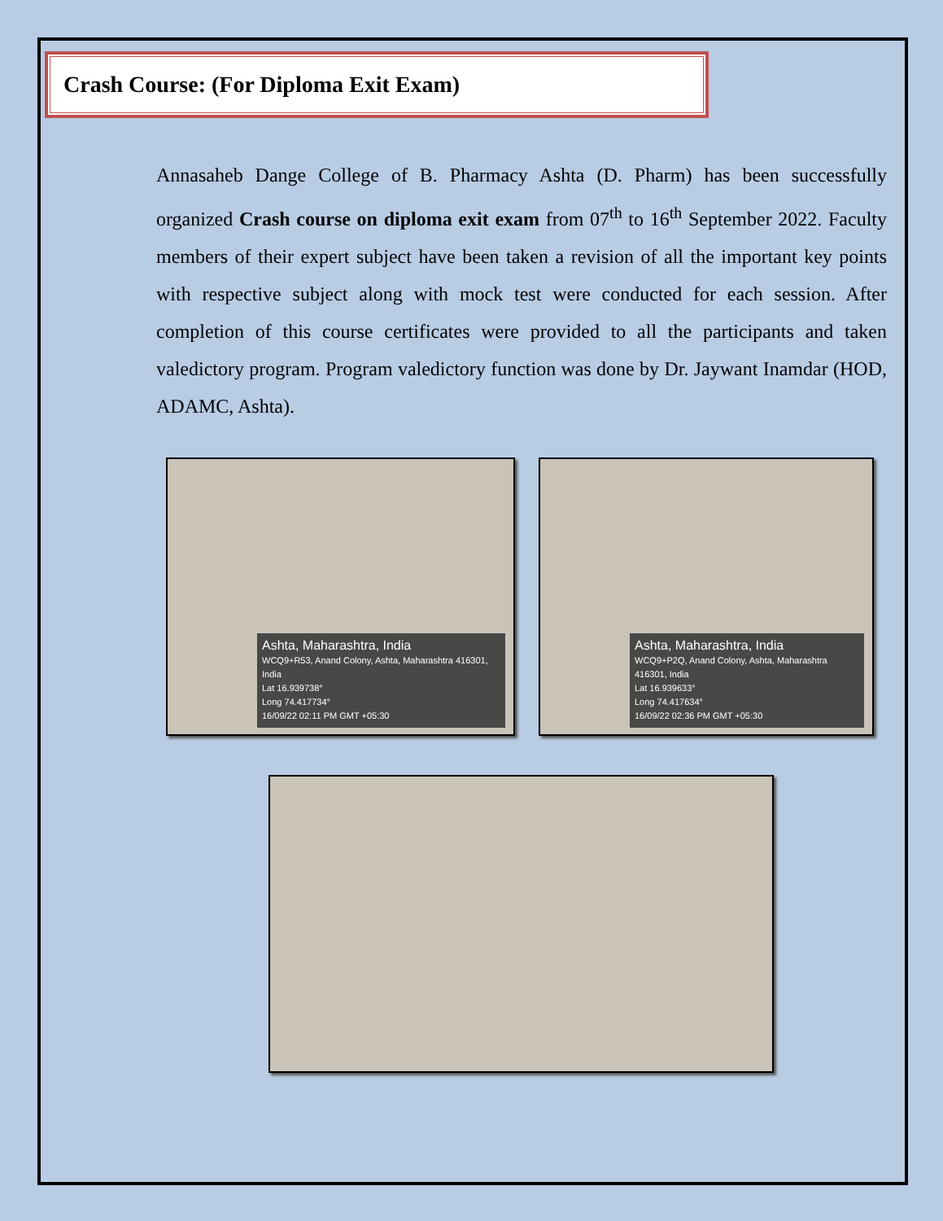Crash Course: (For Diploma Exit Exam)
Annasaheb Dange College of B. Pharmacy Ashta (D. Pharm) has been successfully organized Crash course on diploma exit exam from 07<sup>th</sup> to 16<sup>th</sup> September 2022. Faculty members of their expert subject have been taken a revision of all the important key points with respective subject along with mock test were conducted for each session. After completion of this course certificates were provided to all the participants and taken valedictory program. Program valedictory function was done by Dr. Jaywant Inamdar (HOD, ADAMC, Ashta).
Ashta, Maharashtra, India
WCQ9+R53, Anand Colony, Ashta, Maharashtra 416301, India
Lat 16.939738°
Long 74.417734°
16/09/22 02:11 PM GMT +05:30
Ashta, Maharashtra, India
WCQ9+P2Q, Anand Colony, Ashta, Maharashtra 416301, India
Lat 16.939633°
Long 74.417634°
16/09/22 02:36 PM GMT +05:30